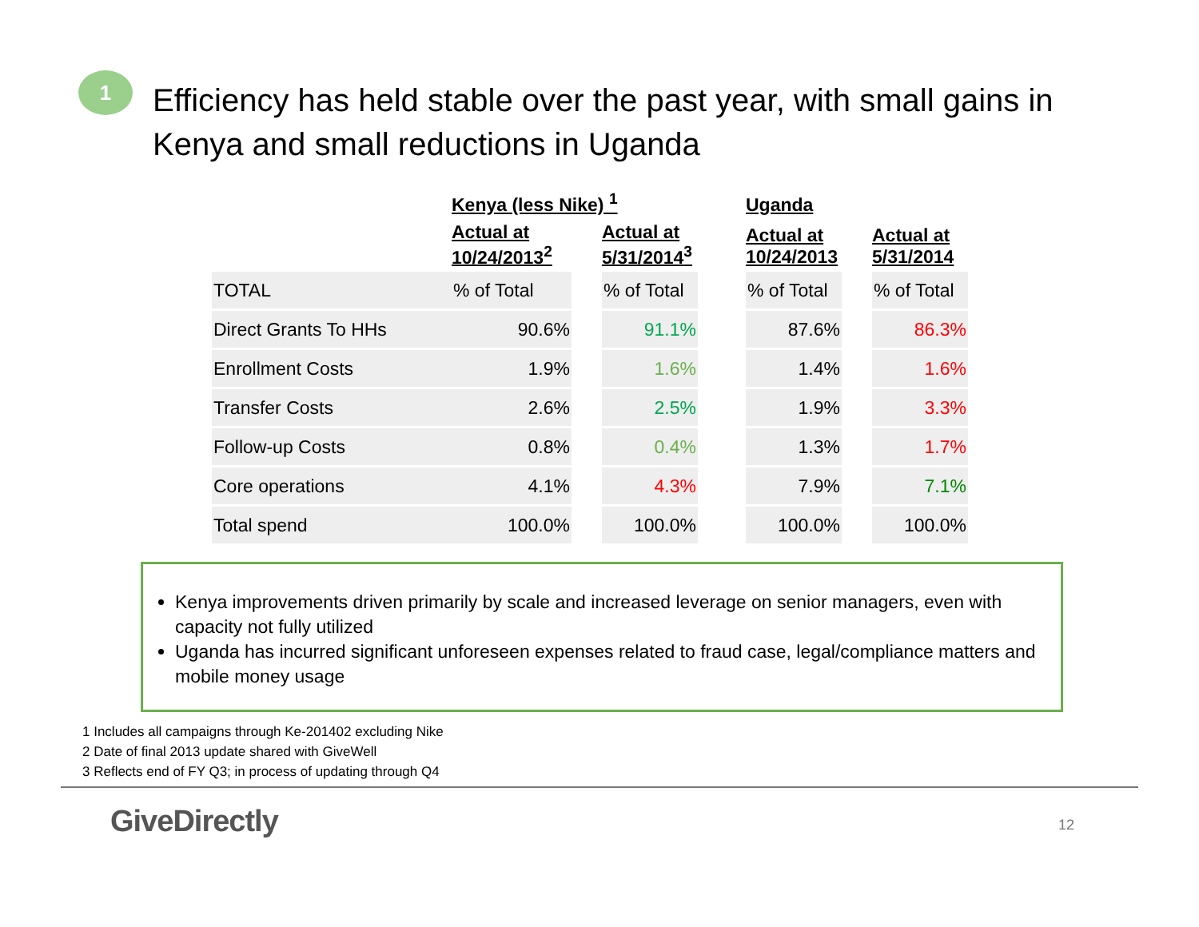1
Efficiency has held stable over the past year, with small gains in Kenya and small reductions in Uganda
| | Kenya (less Nike) <sup>1</sup> | | | | Uganda | | |
| --- | --- | --- | --- | --- | --- | --- | --- |
| | Actual at 10/24/2013<sup>2</sup> | | Actual at 5/31/2014<sup>3</sup> | | Actual at 10/24/2013 | | Actual at 5/31/2014 |
| TOTAL | % of Total | | % of Total | | % of Total | | % of Total |
| Direct Grants To HHs | 90.6% | | 91.1% | | 87.6% | | 86.3% |
| Enrollment Costs | 1.9% | | 1.6% | | 1.4% | | 1.6% |
| Transfer Costs | 2.6% | | 2.5% | | 1.9% | | 3.3% |
| Follow-up Costs | 0.8% | | 0.4% | | 1.3% | | 1.7% |
| Core operations | 4.1% | | 4.3% | | 7.9% | | 7.1% |
| Total spend | 100.0% | | 100.0% | | 100.0% | | 100.0% |
Kenya improvements driven primarily by scale and increased leverage on senior managers, even with capacity not fully utilized
Uganda has incurred significant unforeseen expenses related to fraud case, legal/compliance matters and mobile money usage
1 Includes all campaigns through Ke-201402 excluding Nike
2 Date of final 2013 update shared with GiveWell
3 Reflects end of FY Q3; in process of updating through Q4
GiveDirectly
12